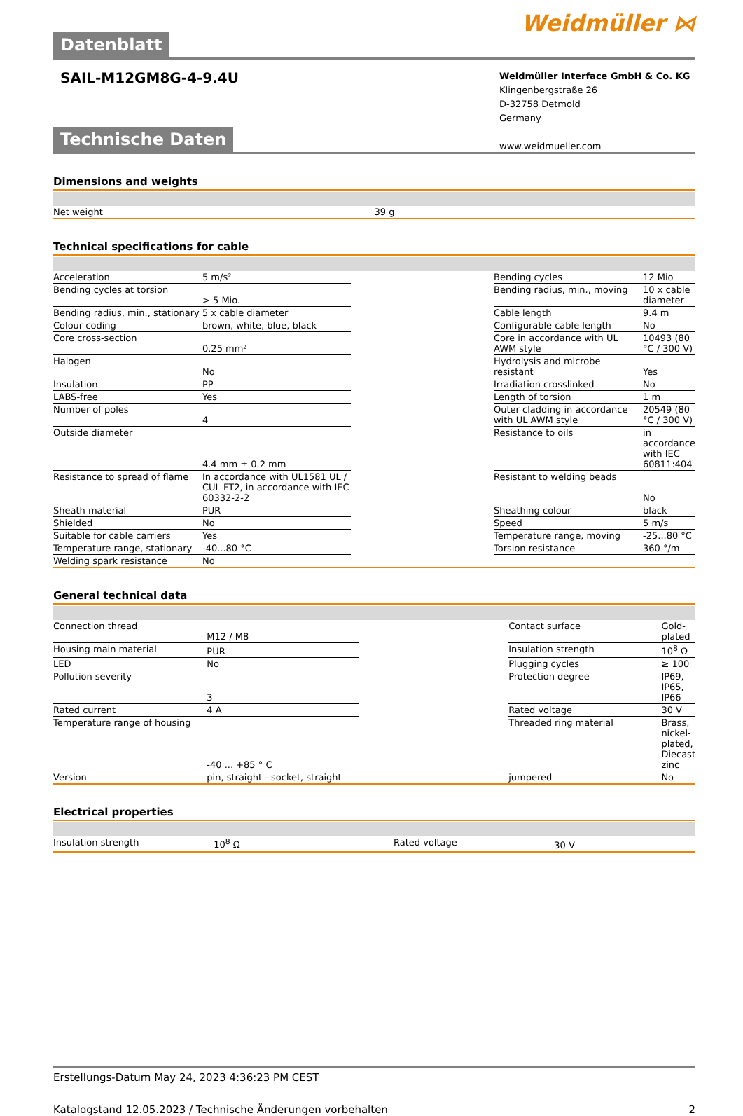Datenblatt Weidmüller ⋈
SAIL-M12GM8G-4-9.4U
Weidmüller Interface GmbH & Co. KG
Klingenbergstraße 26
D-32758 Detmold
Germany
www.weidmueller.com
Technische Daten
Dimensions and weights
| Net weight | 39 g |
Technical specifications for cable
| Acceleration | 5 m/s² | | Bending cycles | 12 Mio |
| Bending cycles at torsion | > 5 Mio. | | Bending radius, min., moving | 10 x cable diameter |
| Bending radius, min., stationary | 5 x cable diameter | | Cable length | 9.4 m |
| Colour coding | brown, white, blue, black | | Configurable cable length | No |
| Core cross-section | 0.25 mm² | | Core in accordance with UL AWM style | 10493 (80 °C / 300 V) |
| Halogen | No | | Hydrolysis and microbe resistant | Yes |
| Insulation | PP | | Irradiation crosslinked | No |
| LABS-free | Yes | | Length of torsion | 1 m |
| Number of poles | 4 | | Outer cladding in accordance with UL AWM style | 20549 (80 °C / 300 V) |
| Outside diameter | 4.4 mm ± 0.2 mm | | Resistance to oils | in accordance with IEC 60811:404 |
| Resistance to spread of flame | In accordance with UL1581 UL / CUL FT2, in accordance with IEC 60332-2-2 | | Resistant to welding beads | No |
| Sheath material | PUR | | Sheathing colour | black |
| Shielded | No | | Speed | 5 m/s |
| Suitable for cable carriers | Yes | | Temperature range, moving | -25...80 °C |
| Temperature range, stationary | -40...80 °C | | Torsion resistance | 360 °/m |
| Welding spark resistance | No | | | |
General technical data
| Connection thread | M12 / M8 | | Contact surface | Gold-plated |
| Housing main material | PUR | | Insulation strength | 10<sup>8</sup> Ω |
| LED | No | | Plugging cycles | ≥ 100 |
| Pollution severity | 3 | | Protection degree | IP69, IP65, IP66 |
| Rated current | 4 A | | Rated voltage | 30 V |
| Temperature range of housing | -40 ... +85 ° C | | Threaded ring material | Brass, nickel-plated, Diecast zinc |
| Version | pin, straight - socket, straight | | jumpered | No |
Electrical properties
| Insulation strength | 10<sup>8</sup> Ω | | Rated voltage | 30 V |
Erstellungs-Datum May 24, 2023 4:36:23 PM CEST
Katalogstand 12.05.2023 / Technische Änderungen vorbehalten 2